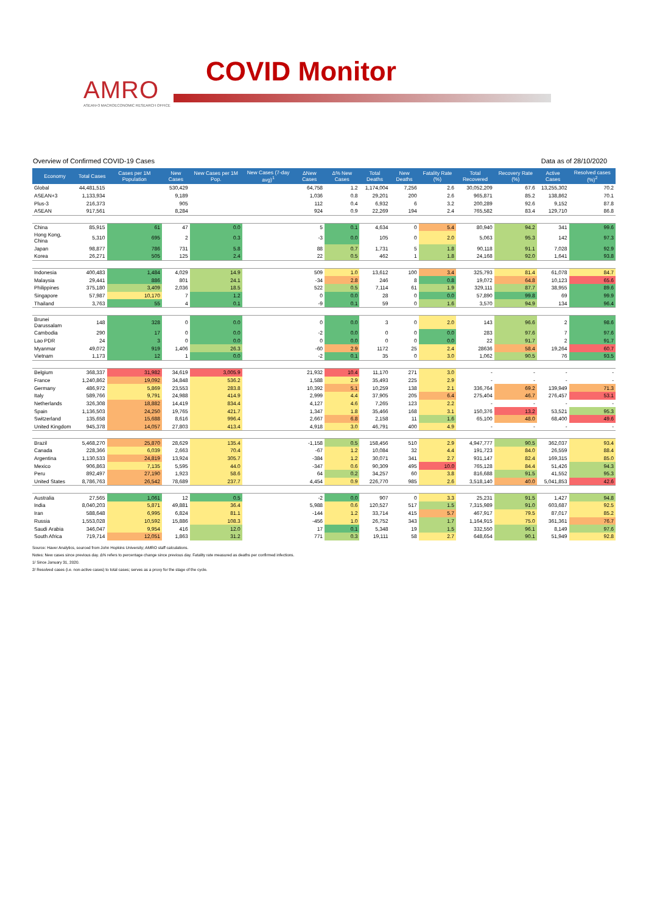AMRO
ASEAN+3 MACROECONOMIC RESEARCH OFFICE
COVID Monitor
Overview of Confirmed COVID-19 Cases Data as of 28/10/2020
| Economy | Total Cases | Cases per 1M Population | New Cases | New Cases per 1M Pop. | New Cases (7-day avg)<sup>1</sup> | ΔNew Cases | Δ% New Cases | Total Deaths | New Deaths | Fatality Rate (%) | Total Recovered | Recovery Rate (%) | Active Cases | Resolved cases (%)<sup>2</sup> |
| --- | --- | --- | --- | --- | --- | --- | --- | --- | --- | --- | --- | --- | --- | --- |
| Global | 44,481,515 | | 530,429 | | | 64,758 | 1.2 | 1,174,004 | 7,256 | 2.6 | 30,052,209 | 67.6 | 13,255,302 | 70.2 |
| ASEAN+3 | 1,133,934 | | 9,189 | | | 1,036 | 0.8 | 29,201 | 200 | 2.6 | 965,871 | 85.2 | 138,862 | 70.1 |
| Plus-3 | 216,373 | | 905 | | | 112 | 0.4 | 6,932 | 6 | 3.2 | 200,289 | 92.6 | 9,152 | 87.8 |
| ASEAN | 917,561 | | 8,284 | | | 924 | 0.9 | 22,269 | 194 | 2.4 | 765,582 | 83.4 | 129,710 | 86.8 |
| China | 85,915 | 61 | 47 | 0.0 | | 5 | 0.1 | 4,634 | 0 | 5.4 | 80,940 | 94.2 | 341 | 99.6 |
| Hong Kong, China | 5,310 | 695 | 2 | 0.3 | | -3 | 0.0 | 105 | 0 | 2.0 | 5,063 | 95.3 | 142 | 97.3 |
| Japan | 98,877 | 786 | 731 | 5.8 | | 88 | 0.7 | 1,731 | 5 | 1.8 | 90,118 | 91.1 | 7,028 | 92.9 |
| Korea | 26,271 | 505 | 125 | 2.4 | | 22 | 0.5 | 462 | 1 | 1.8 | 24,168 | 92.0 | 1,641 | 93.8 |
| Indonesia | 400,483 | 1,484 | 4,029 | 14.9 | | 509 | 1.0 | 13,612 | 100 | 3.4 | 325,793 | 81.4 | 61,078 | 84.7 |
| Malaysia | 29,441 | 886 | 801 | 24.1 | | -34 | 2.8 | 246 | 8 | 0.8 | 19,072 | 64.8 | 10,123 | 65.6 |
| Philippines | 375,180 | 3,409 | 2,036 | 18.5 | | 522 | 0.5 | 7,114 | 61 | 1.9 | 329,111 | 87.7 | 38,955 | 89.6 |
| Singapore | 57,987 | 10,170 | 7 | 1.2 | | 0 | 0.0 | 28 | 0 | 0.0 | 57,890 | 99.8 | 69 | 99.9 |
| Thailand | 3,763 | 55 | 4 | 0.1 | | -9 | 0.1 | 59 | 0 | 1.6 | 3,570 | 94.9 | 134 | 96.4 |
| Brunei Darussalam | 148 | 328 | 0 | 0.0 | | 0 | 0.0 | 3 | 0 | 2.0 | 143 | 96.6 | 2 | 98.6 |
| Cambodia | 290 | 17 | 0 | 0.0 | | -2 | 0.0 | 0 | 0 | 0.0 | 283 | 97.6 | 7 | 97.6 |
| Lao PDR | 24 | 3 | 0 | 0.0 | | 0 | 0.0 | 0 | 0 | 0.0 | 22 | 91.7 | 2 | 91.7 |
| Myanmar | 49,072 | 919 | 1,406 | 26.3 | | -60 | 2.9 | 1172 | 25 | 2.4 | 28636 | 58.4 | 19,264 | 60.7 |
| Vietnam | 1,173 | 12 | 1 | 0.0 | | -2 | 0.1 | 35 | 0 | 3.0 | 1,062 | 90.5 | 76 | 93.5 |
| Belgium | 368,337 | 31,982 | 34,619 | 3,005.9 | | 21,932 | 10.4 | 11,170 | 271 | 3.0 | - | - | - | - |
| France | 1,240,862 | 19,092 | 34,848 | 536.2 | | 1,588 | 2.9 | 35,493 | 225 | 2.9 | - | - | - | - |
| Germany | 486,972 | 5,869 | 23,553 | 283.8 | | 10,392 | 5.1 | 10,259 | 138 | 2.1 | 336,764 | 69.2 | 139,949 | 71.3 |
| Italy | 589,766 | 9,791 | 24,988 | 414.9 | | 2,999 | 4.4 | 37,905 | 205 | 6.4 | 275,404 | 46.7 | 276,457 | 53.1 |
| Netherlands | 326,308 | 18,882 | 14,419 | 834.4 | | 4,127 | 4.6 | 7,265 | 123 | 2.2 | - | - | - | - |
| Spain | 1,136,503 | 24,250 | 19,765 | 421.7 | | 1,347 | 1.8 | 35,466 | 168 | 3.1 | 150,376 | 13.2 | 53,521 | 95.3 |
| Switzerland | 135,658 | 15,688 | 8,616 | 996.4 | | 2,667 | 6.8 | 2,158 | 11 | 1.6 | 65,100 | 48.0 | 68,400 | 49.6 |
| United Kingdom | 945,378 | 14,057 | 27,803 | 413.4 | | 4,918 | 3.0 | 46,791 | 400 | 4.9 | - | - | - | - |
| Brazil | 5,468,270 | 25,870 | 28,629 | 135.4 | | -1,158 | 0.5 | 158,456 | 510 | 2.9 | 4,947,777 | 90.5 | 362,037 | 93.4 |
| Canada | 228,366 | 6,039 | 2,663 | 70.4 | | -67 | 1.2 | 10,084 | 32 | 4.4 | 191,723 | 84.0 | 26,559 | 88.4 |
| Argentina | 1,130,533 | 24,819 | 13,924 | 305.7 | | -384 | 1.2 | 30,071 | 341 | 2.7 | 931,147 | 82.4 | 169,315 | 85.0 |
| Mexico | 906,863 | 7,135 | 5,595 | 44.0 | | -347 | 0.6 | 90,309 | 495 | 10.0 | 765,128 | 84.4 | 51,426 | 94.3 |
| Peru | 892,497 | 27,190 | 1,923 | 58.6 | | 64 | 0.2 | 34,257 | 60 | 3.8 | 816,688 | 91.5 | 41,552 | 95.3 |
| United States | 8,786,763 | 26,542 | 78,689 | 237.7 | | 4,454 | 0.9 | 226,770 | 985 | 2.6 | 3,518,140 | 40.0 | 5,041,853 | 42.6 |
| Australia | 27,565 | 1,061 | 12 | 0.5 | | -2 | 0.0 | 907 | 0 | 3.3 | 25,231 | 91.5 | 1,427 | 94.8 |
| India | 8,040,203 | 5,871 | 49,881 | 36.4 | | 5,988 | 0.6 | 120,527 | 517 | 1.5 | 7,315,989 | 91.0 | 603,687 | 92.5 |
| Iran | 588,648 | 6,995 | 6,824 | 81.1 | | -144 | 1.2 | 33,714 | 415 | 5.7 | 467,917 | 79.5 | 87,017 | 85.2 |
| Russia | 1,553,028 | 10,592 | 15,886 | 108.3 | | -456 | 1.0 | 26,752 | 343 | 1.7 | 1,164,915 | 75.0 | 361,361 | 76.7 |
| Saudi Arabia | 346,047 | 9,954 | 416 | 12.0 | | 17 | 0.1 | 5,348 | 19 | 1.5 | 332,550 | 96.1 | 8,149 | 97.6 |
| South Africa | 719,714 | 12,051 | 1,863 | 31.2 | | 771 | 0.3 | 19,111 | 58 | 2.7 | 648,654 | 90.1 | 51,949 | 92.8 |
Source: Haver Analytics, sourced from John Hopkins University; AMRO staff calculations.
Notes: New cases since previous day. Δ% refers to percentage change since previous day. Fatality rate measured as deaths per confirmed infections.
1/ Since January 31, 2020.
2/ Resolved cases (i.e. non-active cases) to total cases; serves as a proxy for the stage of the cycle.